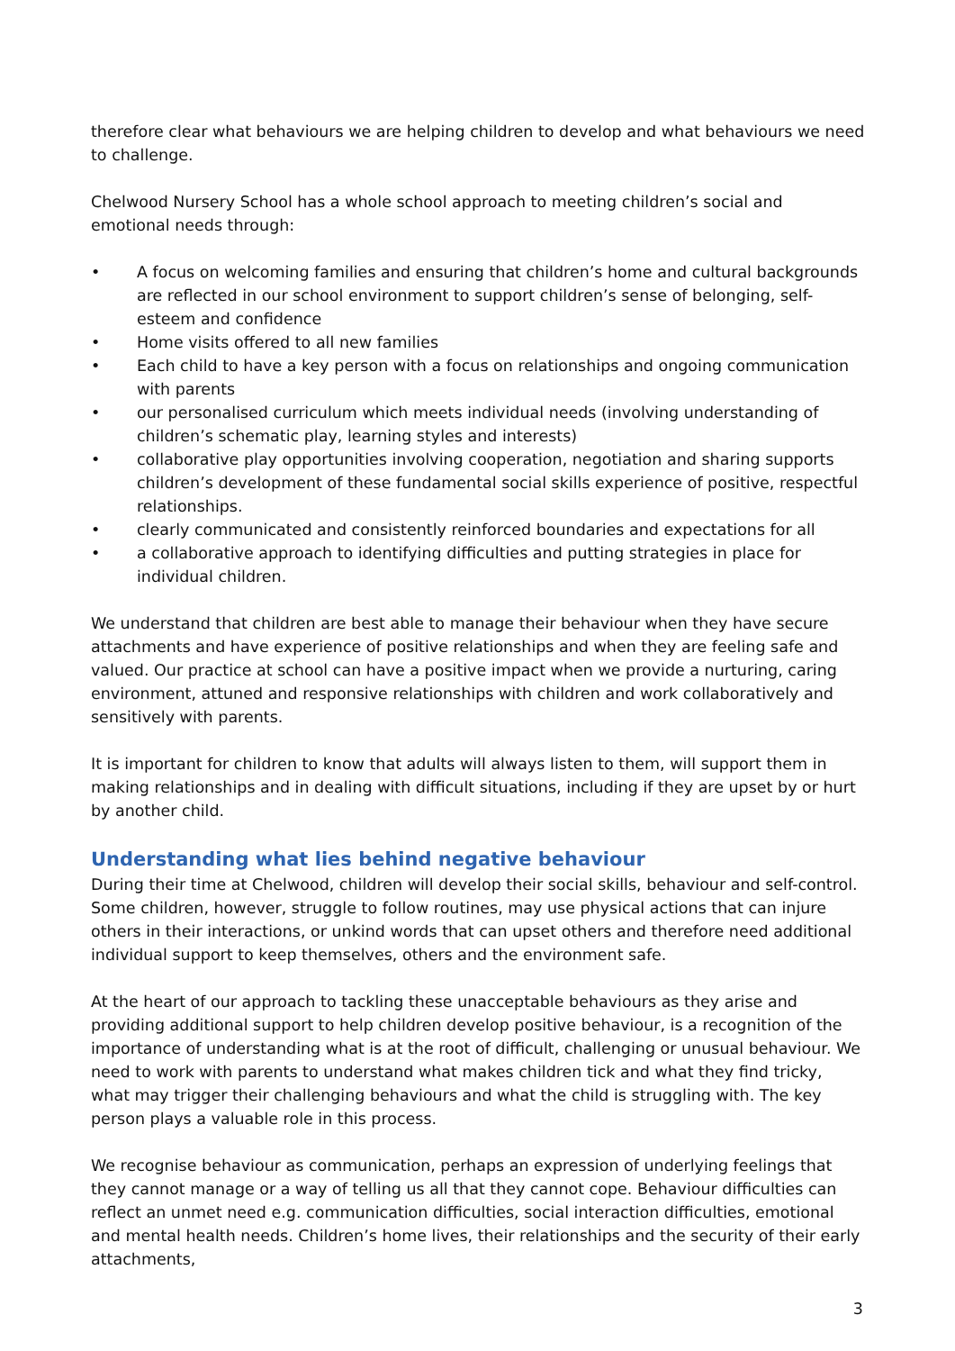therefore clear what behaviours we are helping children to develop and what behaviours we need to challenge.
Chelwood Nursery School has a whole school approach to meeting children’s social and emotional needs through:
• A focus on welcoming families and ensuring that children’s home and cultural backgrounds are reflected in our school environment to support children’s sense of belonging, self-esteem and confidence
• Home visits offered to all new families
• Each child to have a key person with a focus on relationships and ongoing communication with parents
• our personalised curriculum which meets individual needs (involving understanding of children’s schematic play, learning styles and interests)
• collaborative play opportunities involving cooperation, negotiation and sharing supports children’s development of these fundamental social skills experience of positive, respectful relationships.
• clearly communicated and consistently reinforced boundaries and expectations for all
• a collaborative approach to identifying difficulties and putting strategies in place for individual children.
We understand that children are best able to manage their behaviour when they have secure attachments and have experience of positive relationships and when they are feeling safe and valued. Our practice at school can have a positive impact when we provide a nurturing, caring environment, attuned and responsive relationships with children and work collaboratively and sensitively with parents.
It is important for children to know that adults will always listen to them, will support them in making relationships and in dealing with difficult situations, including if they are upset by or hurt by another child.
Understanding what lies behind negative behaviour
During their time at Chelwood, children will develop their social skills, behaviour and self-control. Some children, however, struggle to follow routines, may use physical actions that can injure others in their interactions, or unkind words that can upset others and therefore need additional individual support to keep themselves, others and the environment safe.
At the heart of our approach to tackling these unacceptable behaviours as they arise and providing additional support to help children develop positive behaviour, is a recognition of the importance of understanding what is at the root of difficult, challenging or unusual behaviour. We need to work with parents to understand what makes children tick and what they find tricky, what may trigger their challenging behaviours and what the child is struggling with. The key person plays a valuable role in this process.
We recognise behaviour as communication, perhaps an expression of underlying feelings that they cannot manage or a way of telling us all that they cannot cope. Behaviour difficulties can reflect an unmet need e.g. communication difficulties, social interaction difficulties, emotional and mental health needs. Children’s home lives, their relationships and the security of their early attachments,
3